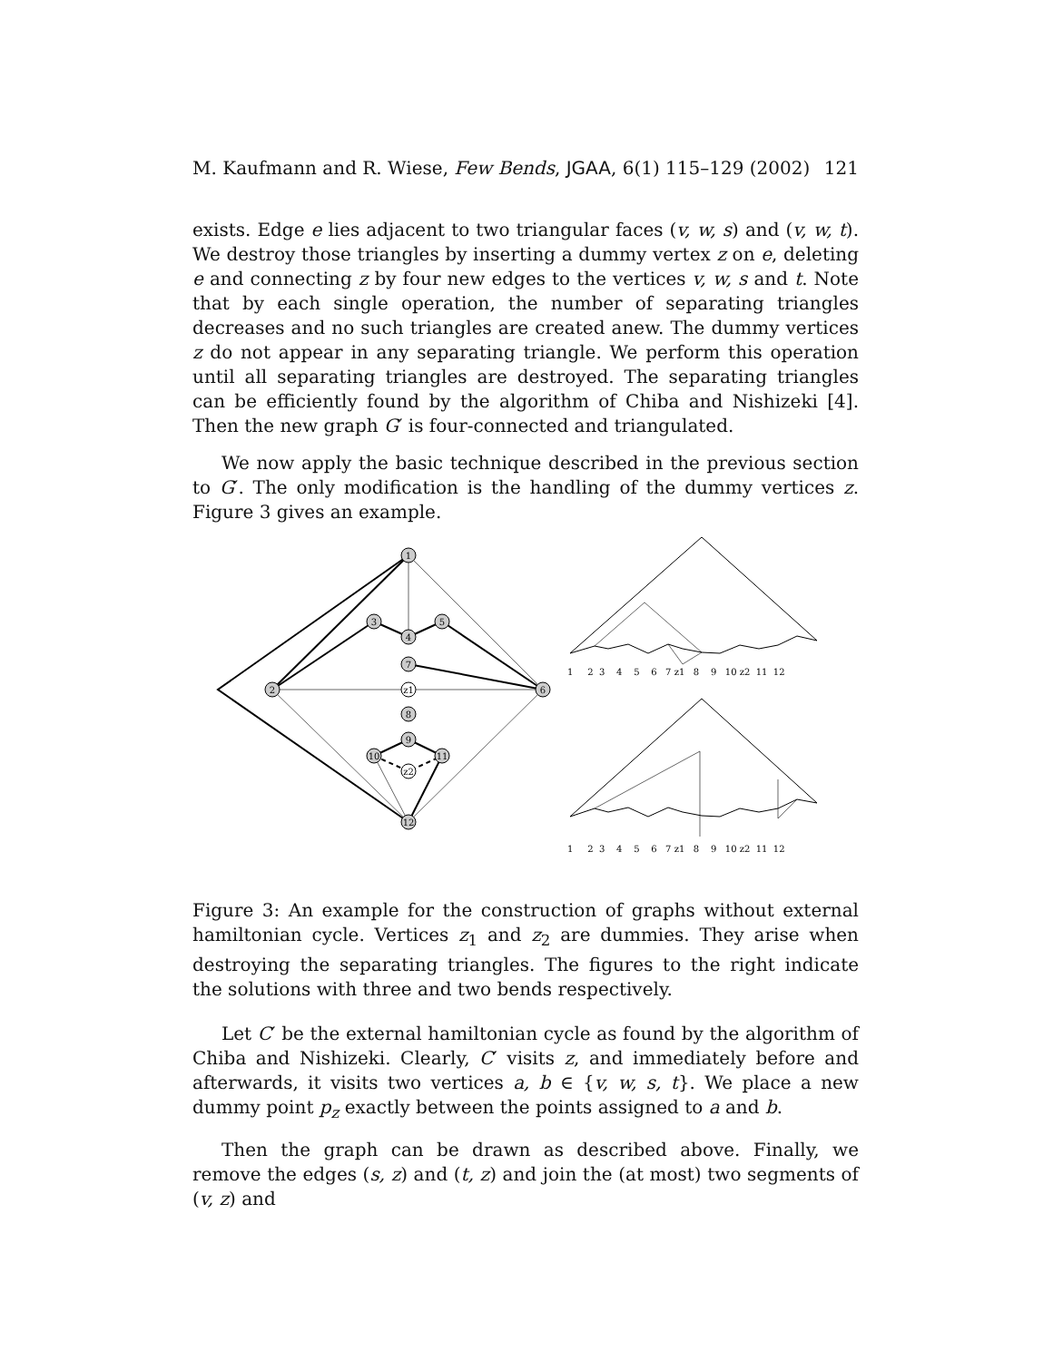M. Kaufmann and R. Wiese, Few Bends, JGAA, 6(1) 115–129 (2002) 121
exists. Edge e lies adjacent to two triangular faces (v, w, s) and (v, w, t). We destroy those triangles by inserting a dummy vertex z on e, deleting e and connecting z by four new edges to the vertices v, w, s and t. Note that by each single operation, the number of separating triangles decreases and no such triangles are created anew. The dummy vertices z do not appear in any separating triangle. We perform this operation until all separating triangles are destroyed. The separating triangles can be efficiently found by the algorithm of Chiba and Nishizeki [4]. Then the new graph G′ is four-connected and triangulated.
We now apply the basic technique described in the previous section to G′. The only modification is the handling of the dummy vertices z. Figure 3 gives an example.
1
3
5
4
7
2
6
z1
8
9
10
11
z2
12
1 2 3 4 5 6 7 z1 8 9 10 z2 11 12
1 2 3 4 5 6 7 z1 8 9 10 z2 11 12
Figure 3: An example for the construction of graphs without external hamiltonian cycle. Vertices z<sub>1</sub> and z<sub>2</sub> are dummies. They arise when destroying the separating triangles. The figures to the right indicate the solutions with three and two bends respectively.
Let C′ be the external hamiltonian cycle as found by the algorithm of Chiba and Nishizeki. Clearly, C′ visits z, and immediately before and afterwards, it visits two vertices a, b ∈ {v, w, s, t}. We place a new dummy point p<sub>z</sub> exactly between the points assigned to a and b.
Then the graph can be drawn as described above. Finally, we remove the edges (s, z) and (t, z) and join the (at most) two segments of (v, z) and